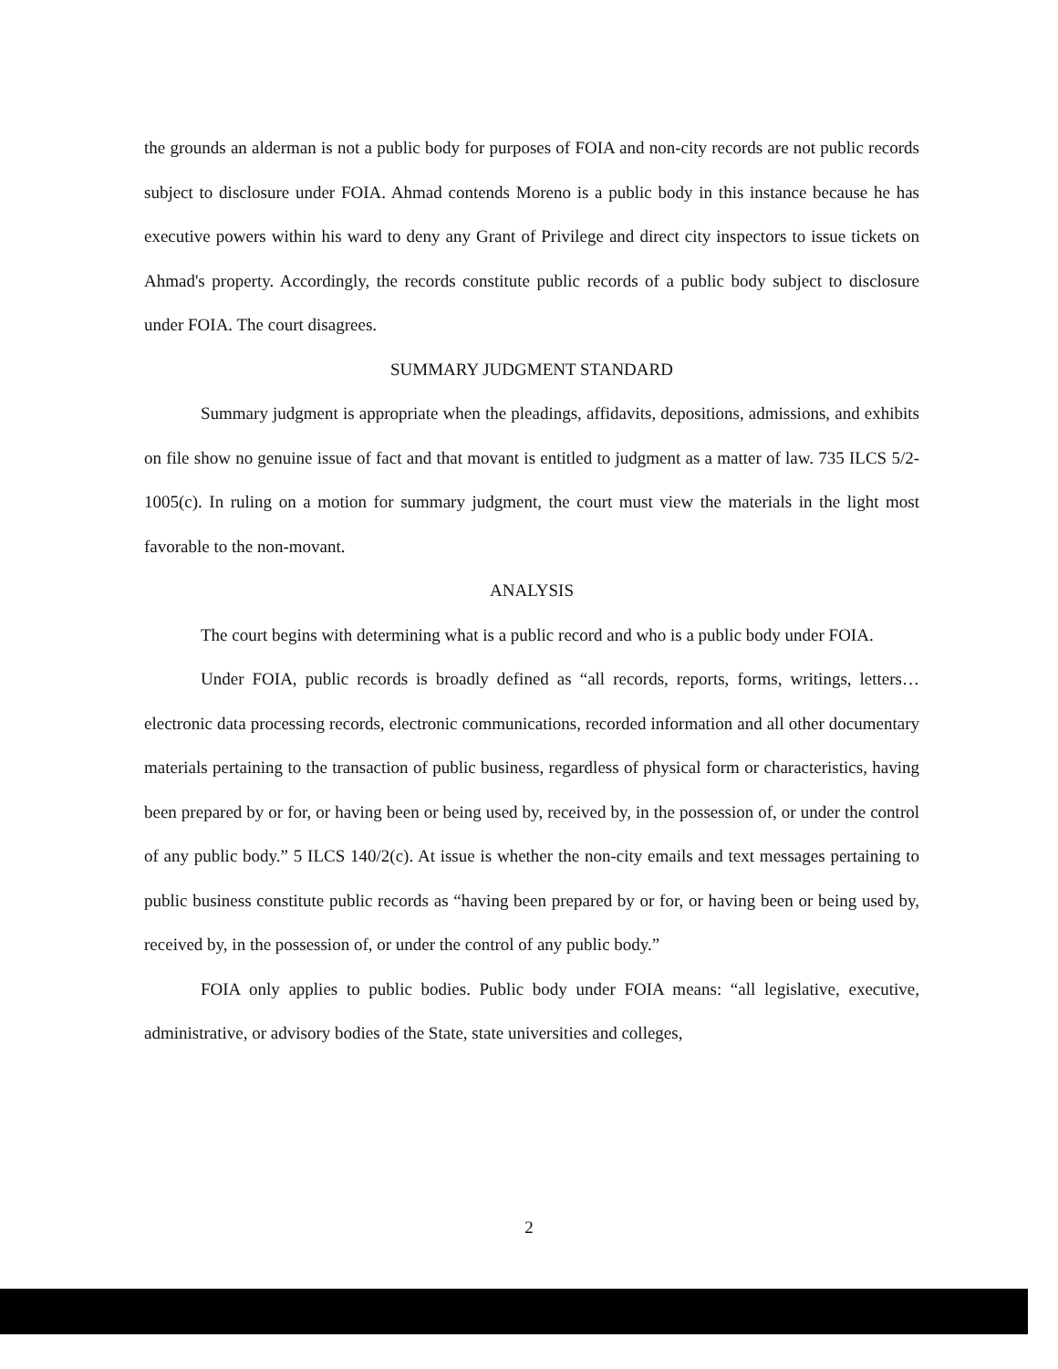the grounds an alderman is not a public body for purposes of FOIA and non-city records are not public records subject to disclosure under FOIA. Ahmad contends Moreno is a public body in this instance because he has executive powers within his ward to deny any Grant of Privilege and direct city inspectors to issue tickets on Ahmad's property. Accordingly, the records constitute public records of a public body subject to disclosure under FOIA. The court disagrees.
SUMMARY JUDGMENT STANDARD
Summary judgment is appropriate when the pleadings, affidavits, depositions, admissions, and exhibits on file show no genuine issue of fact and that movant is entitled to judgment as a matter of law. 735 ILCS 5/2-1005(c). In ruling on a motion for summary judgment, the court must view the materials in the light most favorable to the non-movant.
ANALYSIS
The court begins with determining what is a public record and who is a public body under FOIA.
Under FOIA, public records is broadly defined as “all records, reports, forms, writings, letters…electronic data processing records, electronic communications, recorded information and all other documentary materials pertaining to the transaction of public business, regardless of physical form or characteristics, having been prepared by or for, or having been or being used by, received by, in the possession of, or under the control of any public body.” 5 ILCS 140/2(c). At issue is whether the non-city emails and text messages pertaining to public business constitute public records as “having been prepared by or for, or having been or being used by, received by, in the possession of, or under the control of any public body.”
FOIA only applies to public bodies. Public body under FOIA means: “all legislative, executive, administrative, or advisory bodies of the State, state universities and colleges,
2